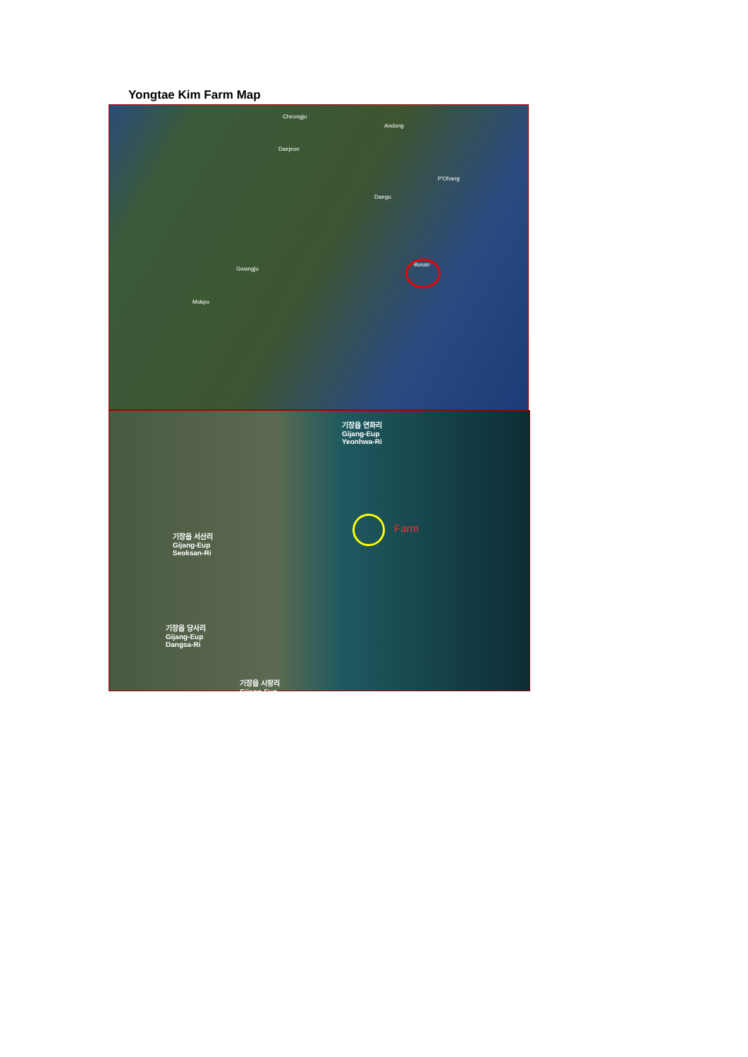Yongtae Kim Farm Map
Cheongju
Andong
Daejeon
P'Ohang
Daegu
Gwangju
Busan
Mokpo
기장읍 연화리
Gijang-Eup
Yeonhwa-Ri
기장읍 서산리
Gijang-Eup
Seoksan-Ri
Farm
기장읍 당사리
Gijang-Eup
Dangsa-Ri
기장읍 시랑리
Gijang-Eup